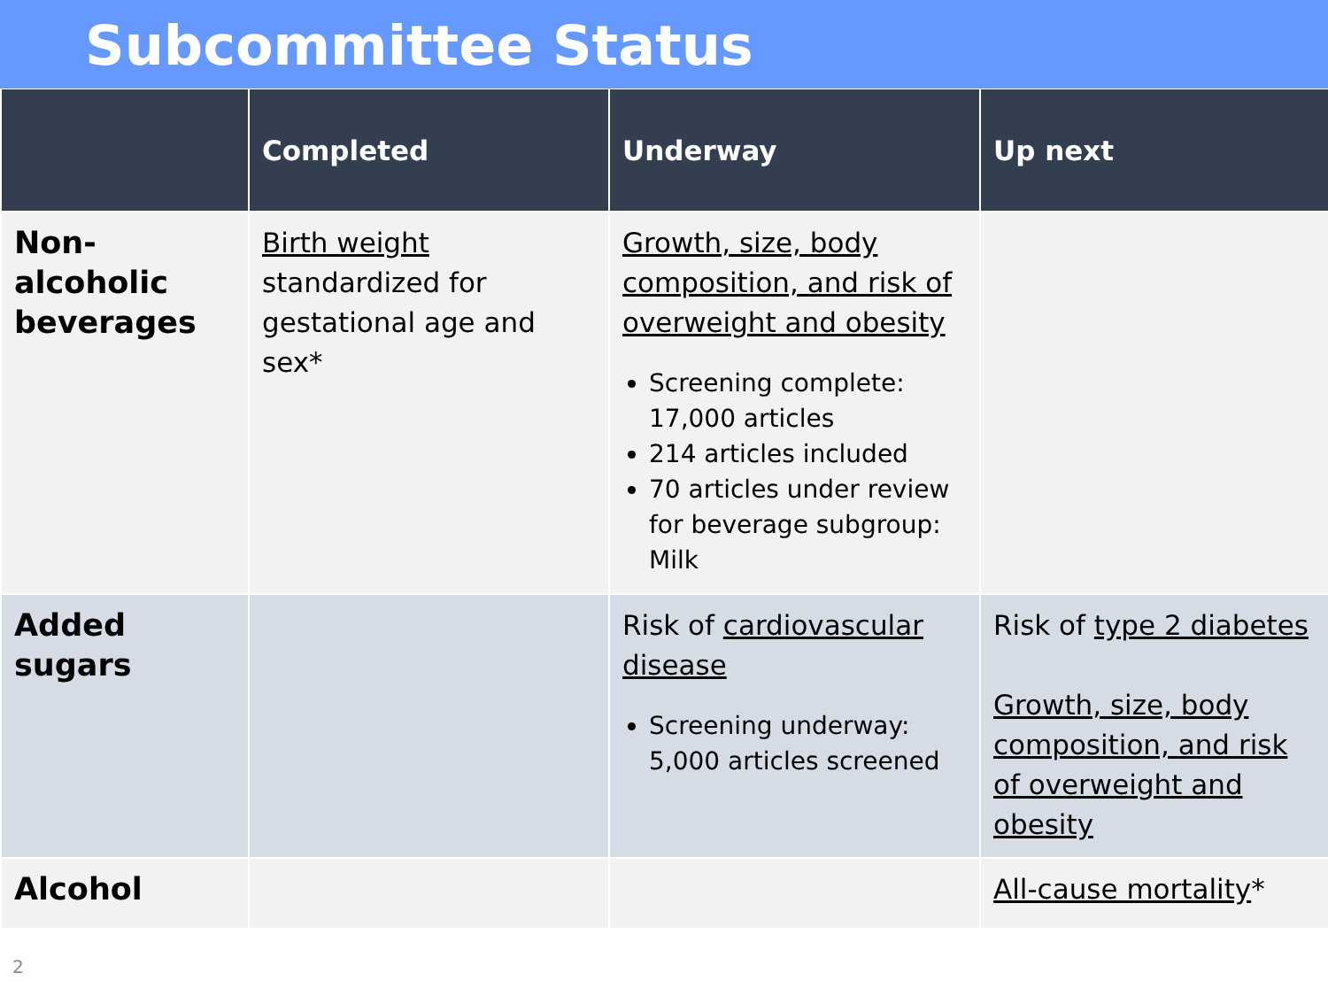Subcommittee Status
| | Completed | Underway | Up next |
| --- | --- | --- | --- |
| Non-alcoholic beverages | Birth weight standardized for gestational age and sex* | Growth, size, body composition, and risk of overweight and obesity Screening complete: 17,000 articles 214 articles included 70 articles under review for beverage subgroup: Milk | |
| Added sugars | | Risk of cardiovascular disease Screening underway: 5,000 articles screened | Risk of type 2 diabetes Growth, size, body composition, and risk of overweight and obesity |
| Alcohol | | | All-cause mortality * |
2